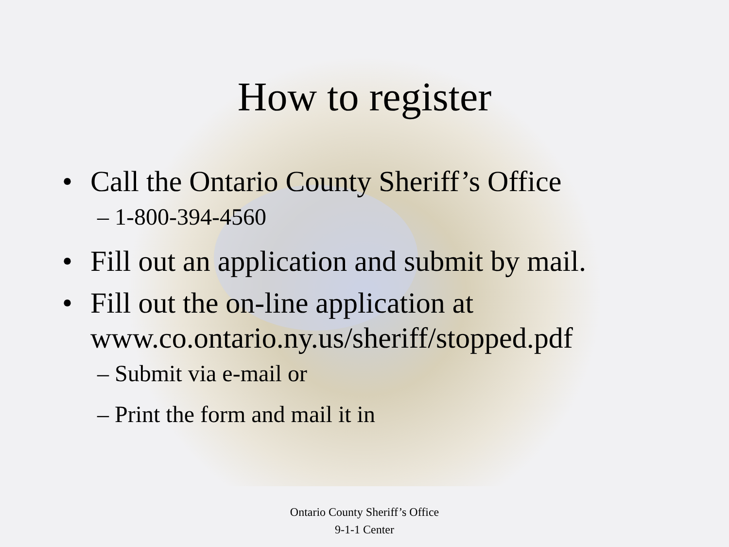How to register
• Call the Ontario County Sheriff’s Office
– 1-800-394-4560
• Fill out an application and submit by mail.
• Fill out the on-line application at www.co.ontario.ny.us/sheriff/stopped.pdf
– Submit via e-mail or
– Print the form and mail it in
Ontario County Sheriff’s Office
9-1-1 Center